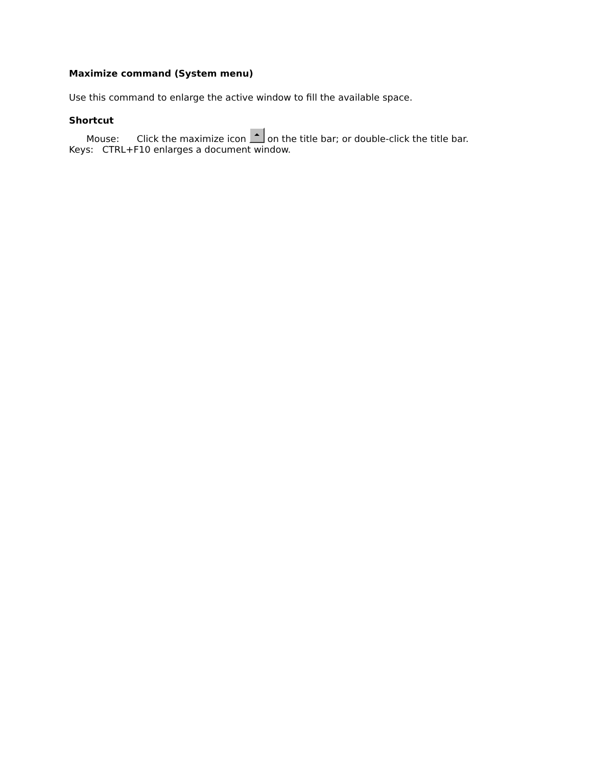Maximize command (System menu)
Use this command to enlarge the active window to fill the available space.
Shortcut
Mouse: Click the maximize icon on the title bar; or double-click the title bar.
Keys: CTRL+F10 enlarges a document window.